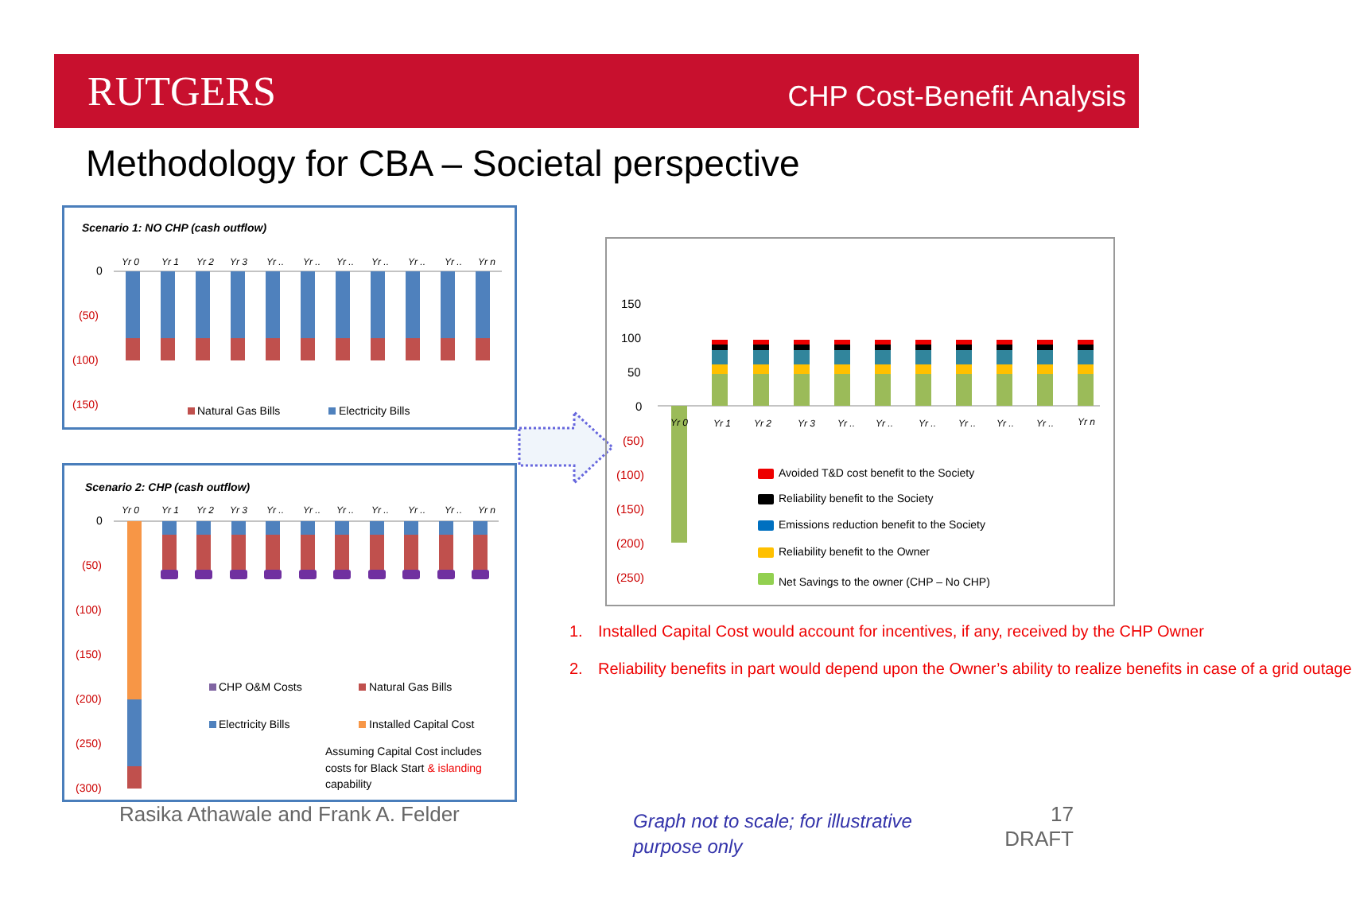RUTGERS
CHP Cost-Benefit Analysis
Methodology for CBA – Societal perspective
Scenario 1: NO CHP (cash outflow)
0
(50)
(100)
(150)
Yr 0
Yr 1
Yr 2
Yr 3
Yr ..
Yr ..
Yr ..
Yr ..
Yr ..
Yr ..
Yr n
Natural Gas Bills
Electricity Bills
Scenario 2: CHP (cash outflow)
0
(50)
(100)
(150)
(200)
(250)
(300)
Yr 0
Yr 1
Yr 2
Yr 3
Yr ..
Yr ..
Yr ..
Yr ..
Yr ..
Yr ..
Yr n
CHP O&M Costs
Natural Gas Bills
Electricity Bills
Installed Capital Cost
Assuming Capital Cost includes
costs for Black Start & islanding
capability
150
100
50
0
(50)
(100)
(150)
(200)
(250)
Yr 0
Yr 1
Yr 2
Yr 3
Yr ..
Yr ..
Yr ..
Yr ..
Yr ..
Yr ..
Yr n
Avoided T&D cost benefit to the Society
Reliability benefit to the Society
Emissions reduction benefit to the Society
Reliability benefit to the Owner
Net Savings to the owner (CHP – No CHP)
1. Installed Capital Cost would account for incentives, if any, received by the CHP Owner
2. Reliability benefits in part would depend upon the Owner’s ability to realize benefits in case of a grid outage
Rasika Athawale and Frank A. Felder
Graph not to scale; for illustrative purpose only
17
DRAFT